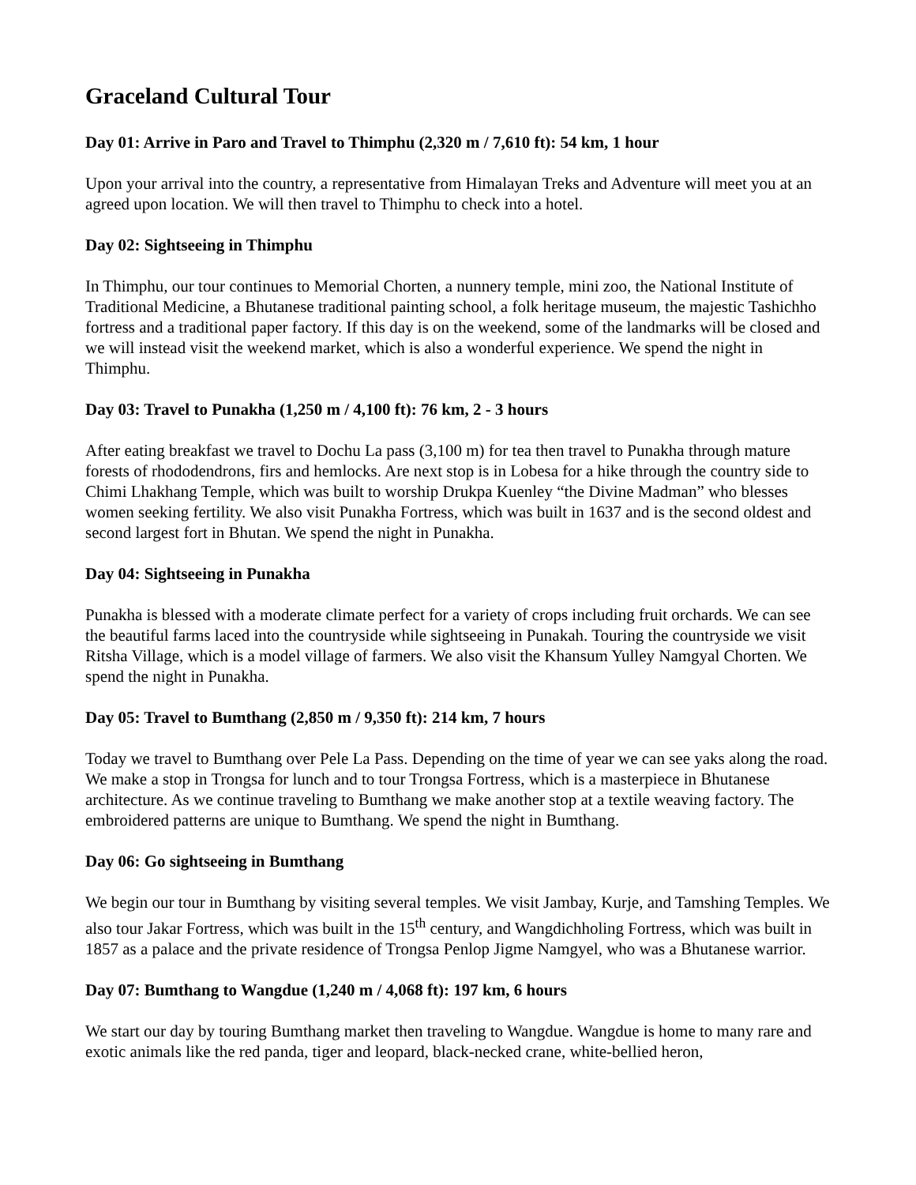Graceland Cultural Tour
Day 01: Arrive in Paro and Travel to Thimphu (2,320 m / 7,610 ft): 54 km, 1 hour
Upon your arrival into the country, a representative from Himalayan Treks and Adventure will meet you at an agreed upon location. We will then travel to Thimphu to check into a hotel.
Day 02: Sightseeing in Thimphu
In Thimphu, our tour continues to Memorial Chorten, a nunnery temple, mini zoo, the National Institute of Traditional Medicine, a Bhutanese traditional painting school, a folk heritage museum, the majestic Tashichho fortress and a traditional paper factory. If this day is on the weekend, some of the landmarks will be closed and we will instead visit the weekend market, which is also a wonderful experience. We spend the night in Thimphu.
Day 03: Travel to Punakha (1,250 m / 4,100 ft): 76 km, 2 - 3 hours
After eating breakfast we travel to Dochu La pass (3,100 m) for tea then travel to Punakha through mature forests of rhododendrons, firs and hemlocks. Are next stop is in Lobesa for a hike through the country side to Chimi Lhakhang Temple, which was built to worship Drukpa Kuenley “the Divine Madman” who blesses women seeking fertility. We also visit Punakha Fortress, which was built in 1637 and is the second oldest and second largest fort in Bhutan. We spend the night in Punakha.
Day 04: Sightseeing in Punakha
Punakha is blessed with a moderate climate perfect for a variety of crops including fruit orchards. We can see the beautiful farms laced into the countryside while sightseeing in Punakah. Touring the countryside we visit Ritsha Village, which is a model village of farmers. We also visit the Khansum Yulley Namgyal Chorten. We spend the night in Punakha.
Day 05: Travel to Bumthang (2,850 m / 9,350 ft): 214 km, 7 hours
Today we travel to Bumthang over Pele La Pass. Depending on the time of year we can see yaks along the road. We make a stop in Trongsa for lunch and to tour Trongsa Fortress, which is a masterpiece in Bhutanese architecture. As we continue traveling to Bumthang we make another stop at a textile weaving factory. The embroidered patterns are unique to Bumthang. We spend the night in Bumthang.
Day 06: Go sightseeing in Bumthang
We begin our tour in Bumthang by visiting several temples. We visit Jambay, Kurje, and Tamshing Temples. We also tour Jakar Fortress, which was built in the 15<sup>th</sup> century, and Wangdichholing Fortress, which was built in 1857 as a palace and the private residence of Trongsa Penlop Jigme Namgyel, who was a Bhutanese warrior.
Day 07: Bumthang to Wangdue (1,240 m / 4,068 ft): 197 km, 6 hours
We start our day by touring Bumthang market then traveling to Wangdue. Wangdue is home to many rare and exotic animals like the red panda, tiger and leopard, black-necked crane, white-bellied heron,